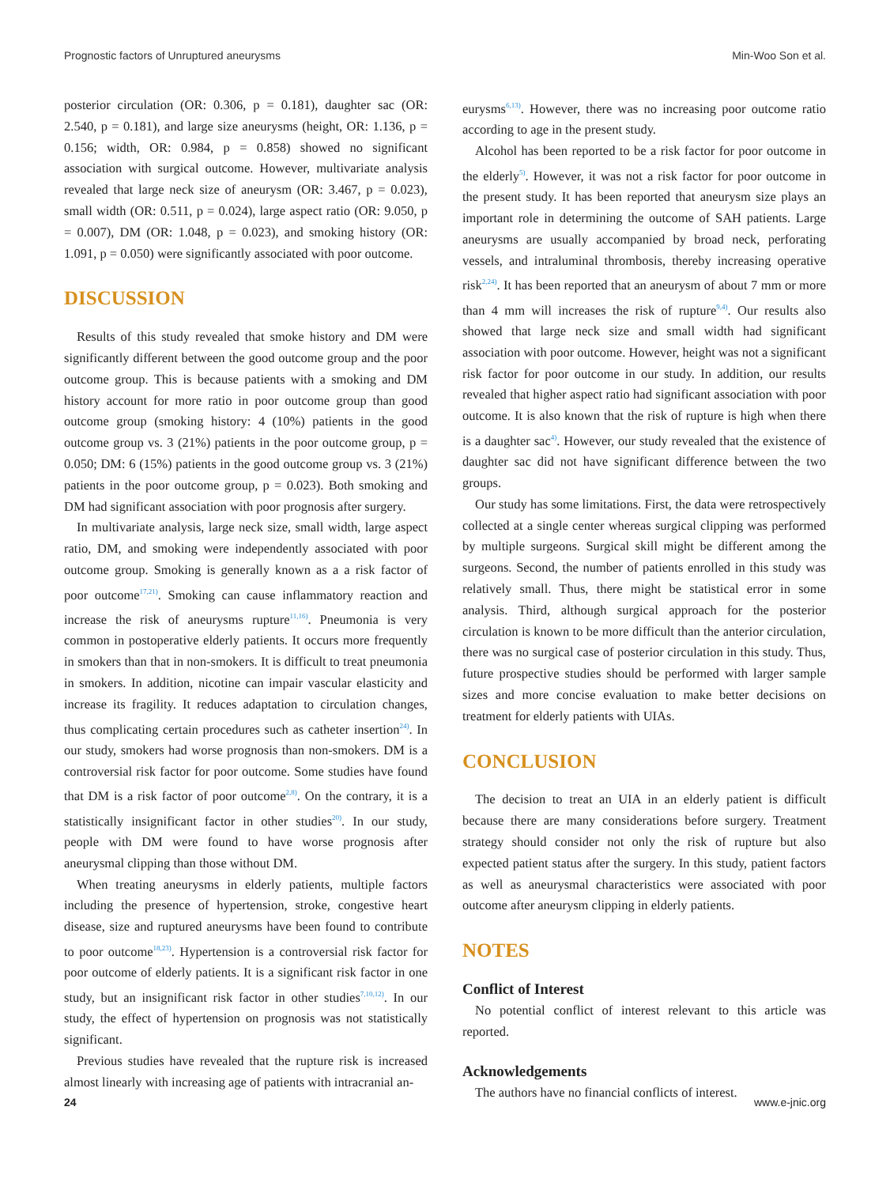Prognostic factors of Unruptured aneurysms Min-Woo Son et al.
posterior circulation (OR: 0.306, p = 0.181), daughter sac (OR: 2.540, p = 0.181), and large size aneurysms (height, OR: 1.136, p = 0.156; width, OR: 0.984, p = 0.858) showed no significant association with surgical outcome. However, multivariate analysis revealed that large neck size of aneurysm (OR: 3.467, p = 0.023), small width (OR: 0.511, p = 0.024), large aspect ratio (OR: 9.050, p = 0.007), DM (OR: 1.048, p = 0.023), and smoking history (OR: 1.091, p = 0.050) were significantly associated with poor outcome.
DISCUSSION
Results of this study revealed that smoke history and DM were significantly different between the good outcome group and the poor outcome group. This is because patients with a smoking and DM history account for more ratio in poor outcome group than good outcome group (smoking history: 4 (10%) patients in the good outcome group vs. 3 (21%) patients in the poor outcome group, p = 0.050; DM: 6 (15%) patients in the good outcome group vs. 3 (21%) patients in the poor outcome group, p = 0.023). Both smoking and DM had significant association with poor prognosis after surgery.
In multivariate analysis, large neck size, small width, large aspect ratio, DM, and smoking were independently associated with poor outcome group. Smoking is generally known as a a risk factor of poor outcome<sup>17,21)</sup>. Smoking can cause inflammatory reaction and increase the risk of aneurysms rupture<sup>11,16)</sup>. Pneumonia is very common in postoperative elderly patients. It occurs more frequently in smokers than that in non-smokers. It is difficult to treat pneumonia in smokers. In addition, nicotine can impair vascular elasticity and increase its fragility. It reduces adaptation to circulation changes, thus complicating certain procedures such as catheter insertion<sup>24)</sup>. In our study, smokers had worse prognosis than non-smokers. DM is a controversial risk factor for poor outcome. Some studies have found that DM is a risk factor of poor outcome<sup>2,8)</sup>. On the contrary, it is a statistically insignificant factor in other studies<sup>20)</sup>. In our study, people with DM were found to have worse prognosis after aneurysmal clipping than those without DM.
When treating aneurysms in elderly patients, multiple factors including the presence of hypertension, stroke, congestive heart disease, size and ruptured aneurysms have been found to contribute to poor outcome<sup>18,23)</sup>. Hypertension is a controversial risk factor for poor outcome of elderly patients. It is a significant risk factor in one study, but an insignificant risk factor in other studies<sup>7,10,12)</sup>. In our study, the effect of hypertension on prognosis was not statistically significant.
Previous studies have revealed that the rupture risk is increased almost linearly with increasing age of patients with intracranial an-
eurysms<sup>6,13)</sup>. However, there was no increasing poor outcome ratio according to age in the present study.
Alcohol has been reported to be a risk factor for poor outcome in the elderly<sup>5)</sup>. However, it was not a risk factor for poor outcome in the present study. It has been reported that aneurysm size plays an important role in determining the outcome of SAH patients. Large aneurysms are usually accompanied by broad neck, perforating vessels, and intraluminal thrombosis, thereby increasing operative risk<sup>2,24)</sup>. It has been reported that an aneurysm of about 7 mm or more than 4 mm will increases the risk of rupture<sup>9,4)</sup>. Our results also showed that large neck size and small width had significant association with poor outcome. However, height was not a significant risk factor for poor outcome in our study. In addition, our results revealed that higher aspect ratio had significant association with poor outcome. It is also known that the risk of rupture is high when there is a daughter sac<sup>4)</sup>. However, our study revealed that the existence of daughter sac did not have significant difference between the two groups.
Our study has some limitations. First, the data were retrospectively collected at a single center whereas surgical clipping was performed by multiple surgeons. Surgical skill might be different among the surgeons. Second, the number of patients enrolled in this study was relatively small. Thus, there might be statistical error in some analysis. Third, although surgical approach for the posterior circulation is known to be more difficult than the anterior circulation, there was no surgical case of posterior circulation in this study. Thus, future prospective studies should be performed with larger sample sizes and more concise evaluation to make better decisions on treatment for elderly patients with UIAs.
CONCLUSION
The decision to treat an UIA in an elderly patient is difficult because there are many considerations before surgery. Treatment strategy should consider not only the risk of rupture but also expected patient status after the surgery. In this study, patient factors as well as aneurysmal characteristics were associated with poor outcome after aneurysm clipping in elderly patients.
NOTES
Conflict of Interest
No potential conflict of interest relevant to this article was reported.
Acknowledgements
The authors have no financial conflicts of interest.
24 www.e-jnic.org